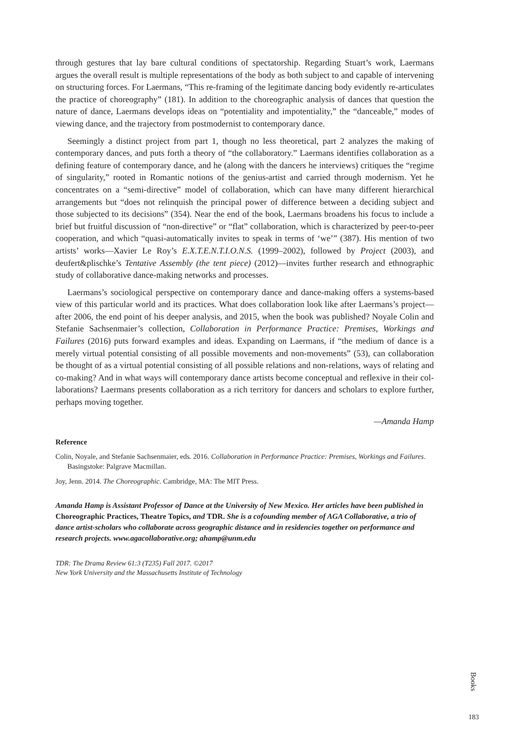through gestures that lay bare cultural conditions of spectatorship. Regarding Stuart’s work, Laermans argues the overall result is multiple representations of the body as both subject to and capable of intervening on structuring forces. For Laermans, “This re-framing of the legit­imate dancing body evidently re-articulates the practice of choreography” (181). In addition to the choreographic analysis of dances that question the nature of dance, Laermans develops ideas on “potentiality and impotentiality,” the “danceable,” modes of viewing dance, and the trajectory from postmodernist to contemporary dance.
Seemingly a distinct project from part 1, though no less theoretical, part 2 analyzes the mak­ing of contemporary dances, and puts forth a theory of “the collaboratory.” Laermans identifies collaboration as a defining feature of contemporary dance, and he (along with the dancers he interviews) critiques the “regime of singularity,” rooted in Romantic notions of the genius-artist and carried through modernism. Yet he concentrates on a “semi-directive” model of collabo­ration, which can have many different hierarchical arrangements but “does not relinquish the principal power of difference between a deciding subject and those subjected to its decisions” (354). Near the end of the book, Laermans broadens his focus to include a brief but fruitful dis­cussion of “non-directive” or “flat” collaboration, which is characterized by peer-to-peer coop­eration, and which “quasi-automatically invites to speak in terms of ‘we’” (387). His mention of two artists’ works—Xavier Le Roy’s E.X.T.E.N.T.I.O.N.S. (1999–2002), followed by Project (2003), and deufert&plischke’s Tentative Assembly (the tent piece) (2012)—invites further research and ethnographic study of collaborative dance-making networks and processes.
Laermans’s sociological perspective on contemporary dance and dance-making offers a systems-based view of this particular world and its practices. What does collaboration look like after Laermans’s project—after 2006, the end point of his deeper analysis, and 2015, when the book was published? Noyale Colin and Stefanie Sachsenmaier’s collection, Collaboration in Performance Practice: Premises, Workings and Failures (2016) puts forward examples and ideas. Expanding on Laermans, if “the medium of dance is a merely virtual potential consisting of all possible movements and non-movements” (53), can collaboration be thought of as a virtual potential consisting of all possible relations and non-relations, ways of relating and co-making? And in what ways will contemporary dance artists become conceptual and reflexive in their col­laborations? Laermans presents collaboration as a rich territory for dancers and scholars to explore further, perhaps moving together.
—Amanda Hamp
Reference
Colin, Noyale, and Stefanie Sachsenmaier, eds. 2016. Collaboration in Performance Practice: Premises, Workings and Failures. Basingstoke: Palgrave Macmillan.
Joy, Jenn. 2014. The Choreographic. Cambridge, MA: The MIT Press.
Amanda Hamp is Assistant Professor of Dance at the University of New Mexico. Her articles have been published in Choreographic Practices, Theatre Topics, and TDR. She is a cofounding member of AGA Collaborative, a trio of dance artist-scholars who collaborate across geographic distance and in residencies together on performance and research projects. www.agacollaborative.org; ahamp@unm.edu
TDR: The Drama Review 61:3 (T235) Fall 2017. ©2017
New York University and the Massachusetts Institute of Technology
Books
183